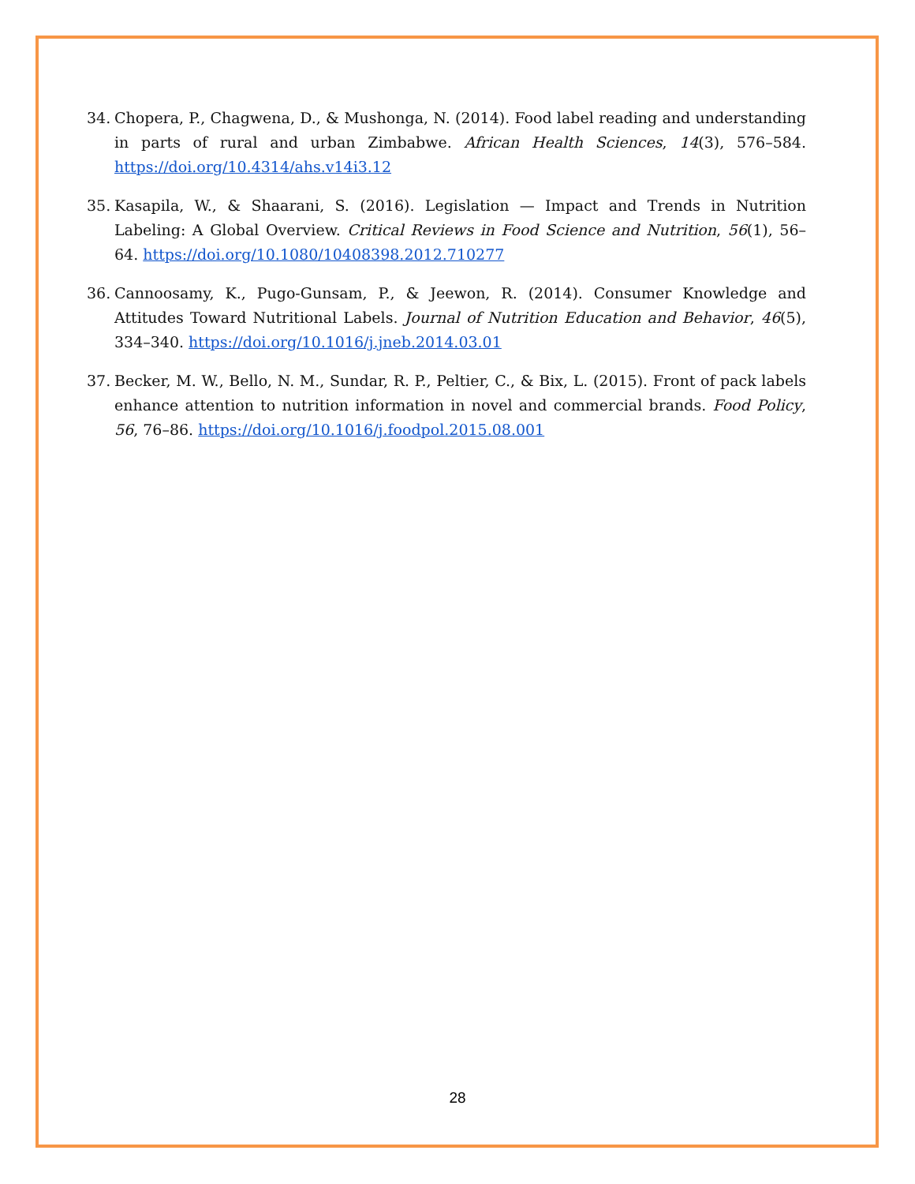34. Chopera, P., Chagwena, D., & Mushonga, N. (2014). Food label reading and understanding in parts of rural and urban Zimbabwe. African Health Sciences, 14(3), 576–584. https://doi.org/10.4314/ahs.v14i3.12
35. Kasapila, W., & Shaarani, S. (2016). Legislation — Impact and Trends in Nutrition Labeling: A Global Overview. Critical Reviews in Food Science and Nutrition, 56(1), 56–64. https://doi.org/10.1080/10408398.2012.710277
36. Cannoosamy, K., Pugo-Gunsam, P., & Jeewon, R. (2014). Consumer Knowledge and Attitudes Toward Nutritional Labels. Journal of Nutrition Education and Behavior, 46(5), 334–340. https://doi.org/10.1016/j.jneb.2014.03.01
37. Becker, M. W., Bello, N. M., Sundar, R. P., Peltier, C., & Bix, L. (2015). Front of pack labels enhance attention to nutrition information in novel and commercial brands. Food Policy, 56, 76–86. https://doi.org/10.1016/j.foodpol.2015.08.001
28